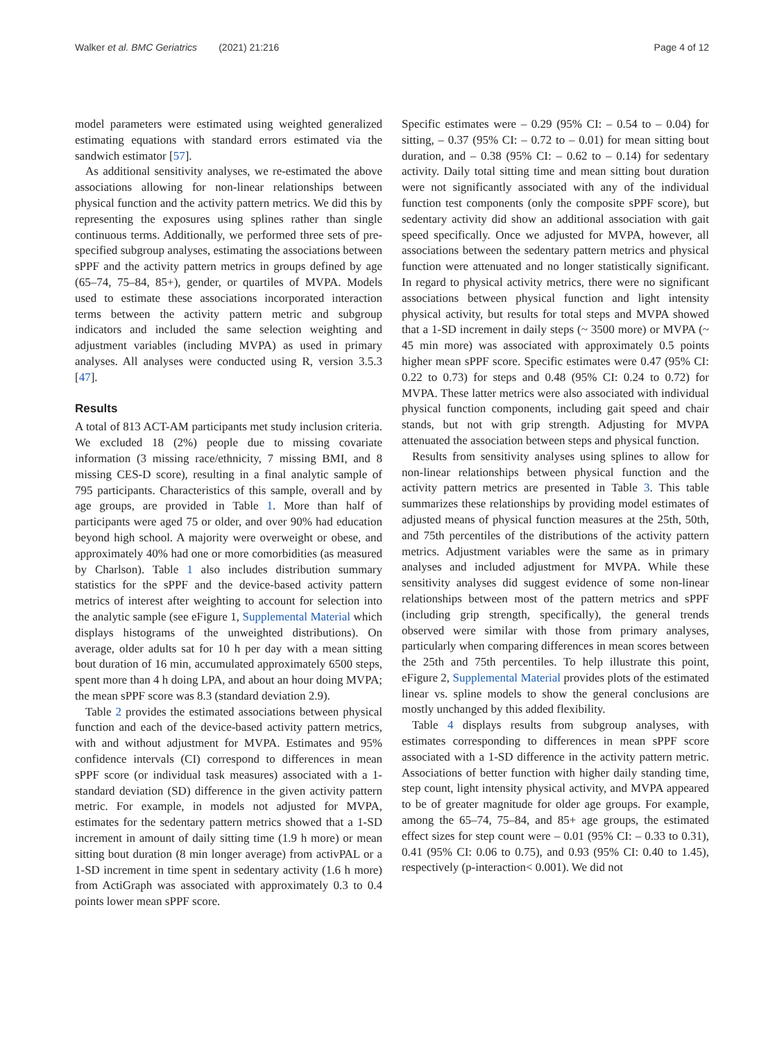Walker et al. BMC Geriatrics (2021) 21:216 Page 4 of 12
model parameters were estimated using weighted generalized estimating equations with standard errors estimated via the sandwich estimator [57].
As additional sensitivity analyses, we re-estimated the above associations allowing for non-linear relationships between physical function and the activity pattern metrics. We did this by representing the exposures using splines rather than single continuous terms. Additionally, we performed three sets of pre-specified subgroup analyses, estimating the associations between sPPF and the activity pattern metrics in groups defined by age (65–74, 75–84, 85+), gender, or quartiles of MVPA. Models used to estimate these associations incorporated interaction terms between the activity pattern metric and subgroup indicators and included the same selection weighting and adjustment variables (including MVPA) as used in primary analyses. All analyses were conducted using R, version 3.5.3 [47].
Results
A total of 813 ACT-AM participants met study inclusion criteria. We excluded 18 (2%) people due to missing covariate information (3 missing race/ethnicity, 7 missing BMI, and 8 missing CES-D score), resulting in a final analytic sample of 795 participants. Characteristics of this sample, overall and by age groups, are provided in Table 1. More than half of participants were aged 75 or older, and over 90% had education beyond high school. A majority were overweight or obese, and approximately 40% had one or more comorbidities (as measured by Charlson). Table 1 also includes distribution summary statistics for the sPPF and the device-based activity pattern metrics of interest after weighting to account for selection into the analytic sample (see eFigure 1, Supplemental Material which displays histograms of the unweighted distributions). On average, older adults sat for 10 h per day with a mean sitting bout duration of 16 min, accumulated approximately 6500 steps, spent more than 4 h doing LPA, and about an hour doing MVPA; the mean sPPF score was 8.3 (standard deviation 2.9).
Table 2 provides the estimated associations between physical function and each of the device-based activity pattern metrics, with and without adjustment for MVPA. Estimates and 95% confidence intervals (CI) correspond to differences in mean sPPF score (or individual task measures) associated with a 1-standard deviation (SD) difference in the given activity pattern metric. For example, in models not adjusted for MVPA, estimates for the sedentary pattern metrics showed that a 1-SD increment in amount of daily sitting time (1.9 h more) or mean sitting bout duration (8 min longer average) from activPAL or a 1-SD increment in time spent in sedentary activity (1.6 h more) from ActiGraph was associated with approximately 0.3 to 0.4 points lower mean sPPF score.
Specific estimates were – 0.29 (95% CI: – 0.54 to – 0.04) for sitting, – 0.37 (95% CI: – 0.72 to – 0.01) for mean sitting bout duration, and – 0.38 (95% CI: – 0.62 to – 0.14) for sedentary activity. Daily total sitting time and mean sitting bout duration were not significantly associated with any of the individual function test components (only the composite sPPF score), but sedentary activity did show an additional association with gait speed specifically. Once we adjusted for MVPA, however, all associations between the sedentary pattern metrics and physical function were attenuated and no longer statistically significant. In regard to physical activity metrics, there were no significant associations between physical function and light intensity physical activity, but results for total steps and MVPA showed that a 1-SD increment in daily steps (~ 3500 more) or MVPA (~ 45 min more) was associated with approximately 0.5 points higher mean sPPF score. Specific estimates were 0.47 (95% CI: 0.22 to 0.73) for steps and 0.48 (95% CI: 0.24 to 0.72) for MVPA. These latter metrics were also associated with individual physical function components, including gait speed and chair stands, but not with grip strength. Adjusting for MVPA attenuated the association between steps and physical function.
Results from sensitivity analyses using splines to allow for non-linear relationships between physical function and the activity pattern metrics are presented in Table 3. This table summarizes these relationships by providing model estimates of adjusted means of physical function measures at the 25th, 50th, and 75th percentiles of the distributions of the activity pattern metrics. Adjustment variables were the same as in primary analyses and included adjustment for MVPA. While these sensitivity analyses did suggest evidence of some non-linear relationships between most of the pattern metrics and sPPF (including grip strength, specifically), the general trends observed were similar with those from primary analyses, particularly when comparing differences in mean scores between the 25th and 75th percentiles. To help illustrate this point, eFigure 2, Supplemental Material provides plots of the estimated linear vs. spline models to show the general conclusions are mostly unchanged by this added flexibility.
Table 4 displays results from subgroup analyses, with estimates corresponding to differences in mean sPPF score associated with a 1-SD difference in the activity pattern metric. Associations of better function with higher daily standing time, step count, light intensity physical activity, and MVPA appeared to be of greater magnitude for older age groups. For example, among the 65–74, 75–84, and 85+ age groups, the estimated effect sizes for step count were – 0.01 (95% CI: – 0.33 to 0.31), 0.41 (95% CI: 0.06 to 0.75), and 0.93 (95% CI: 0.40 to 1.45), respectively (p-interaction< 0.001). We did not